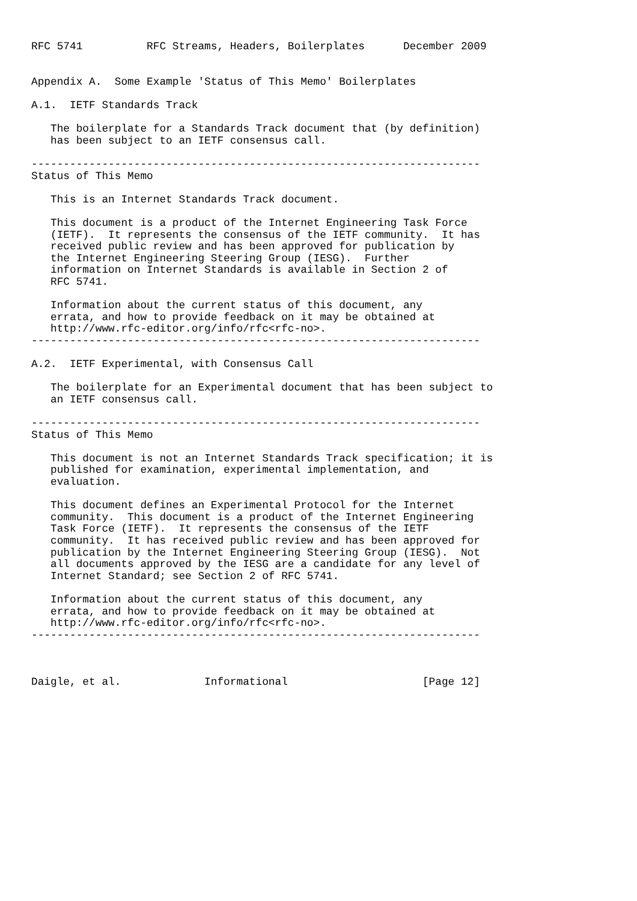RFC 5741          RFC Streams, Headers, Boilerplates      December 2009


Appendix A.  Some Example 'Status of This Memo' Boilerplates

A.1.  IETF Standards Track

   The boilerplate for a Standards Track document that (by definition)
   has been subject to an IETF consensus call.

----------------------------------------------------------------------
Status of This Memo

   This is an Internet Standards Track document.

   This document is a product of the Internet Engineering Task Force
   (IETF).  It represents the consensus of the IETF community.  It has
   received public review and has been approved for publication by
   the Internet Engineering Steering Group (IESG).  Further
   information on Internet Standards is available in Section 2 of
   RFC 5741.

   Information about the current status of this document, any
   errata, and how to provide feedback on it may be obtained at
   http://www.rfc-editor.org/info/rfc<rfc-no>.
----------------------------------------------------------------------

A.2.  IETF Experimental, with Consensus Call

   The boilerplate for an Experimental document that has been subject to
   an IETF consensus call.

----------------------------------------------------------------------
Status of This Memo

   This document is not an Internet Standards Track specification; it is
   published for examination, experimental implementation, and
   evaluation.

   This document defines an Experimental Protocol for the Internet
   community.  This document is a product of the Internet Engineering
   Task Force (IETF).  It represents the consensus of the IETF
   community.  It has received public review and has been approved for
   publication by the Internet Engineering Steering Group (IESG).  Not
   all documents approved by the IESG are a candidate for any level of
   Internet Standard; see Section 2 of RFC 5741.

   Information about the current status of this document, any
   errata, and how to provide feedback on it may be obtained at
   http://www.rfc-editor.org/info/rfc<rfc-no>.
----------------------------------------------------------------------



Daigle, et al.             Informational                     [Page 12]